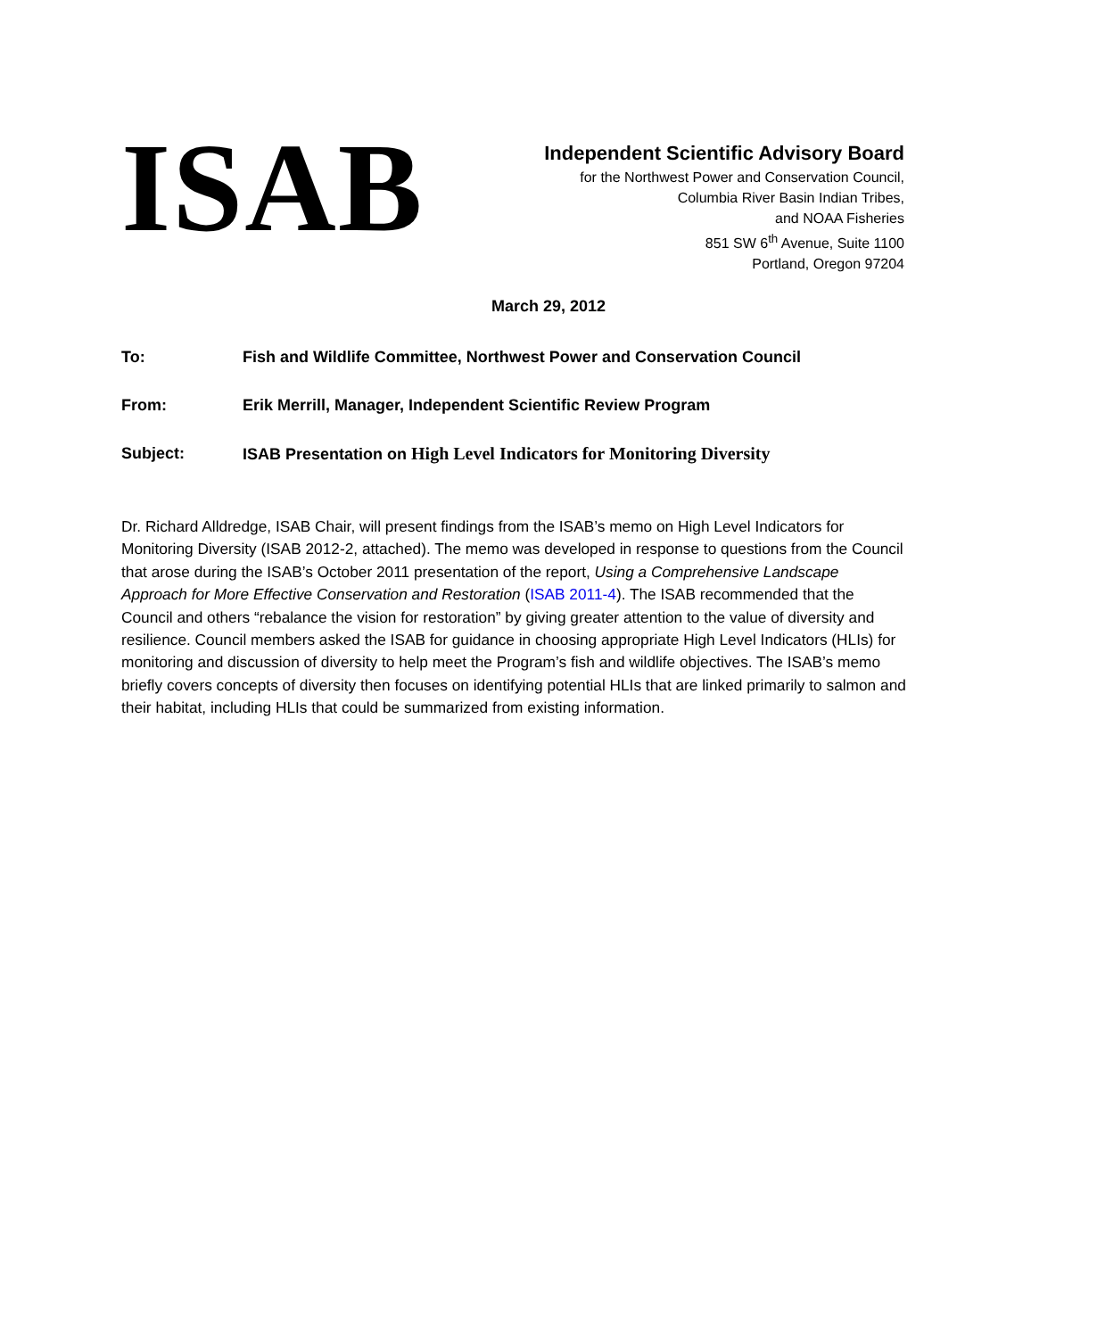ISAB
Independent Scientific Advisory Board
for the Northwest Power and Conservation Council,
Columbia River Basin Indian Tribes,
and NOAA Fisheries
851 SW 6<sup>th</sup> Avenue, Suite 1100
Portland, Oregon 97204
March 29, 2012
To: Fish and Wildlife Committee, Northwest Power and Conservation Council
From: Erik Merrill, Manager, Independent Scientific Review Program
Subject: ISAB Presentation on High Level Indicators for Monitoring Diversity
Dr. Richard Alldredge, ISAB Chair, will present findings from the ISAB’s memo on High Level Indicators for Monitoring Diversity (ISAB 2012-2, attached). The memo was developed in response to questions from the Council that arose during the ISAB’s October 2011 presentation of the report, Using a Comprehensive Landscape Approach for More Effective Conservation and Restoration (ISAB 2011-4). The ISAB recommended that the Council and others “rebalance the vision for restoration” by giving greater attention to the value of diversity and resilience. Council members asked the ISAB for guidance in choosing appropriate High Level Indicators (HLIs) for monitoring and discussion of diversity to help meet the Program’s fish and wildlife objectives. The ISAB’s memo briefly covers concepts of diversity then focuses on identifying potential HLIs that are linked primarily to salmon and their habitat, including HLIs that could be summarized from existing information.